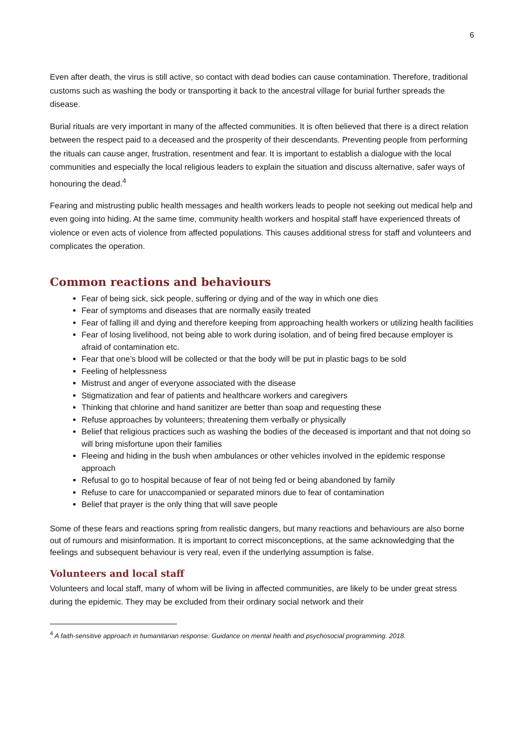6
Even after death, the virus is still active, so contact with dead bodies can cause contamination. Therefore, traditional customs such as washing the body or transporting it back to the ancestral village for burial further spreads the disease.
Burial rituals are very important in many of the affected communities. It is often believed that there is a direct relation between the respect paid to a deceased and the prosperity of their descendants. Preventing people from performing the rituals can cause anger, frustration, resentment and fear. It is important to establish a dialogue with the local communities and especially the local religious leaders to explain the situation and discuss alternative, safer ways of honouring the dead.<sup>4</sup>
Fearing and mistrusting public health messages and health workers leads to people not seeking out medical help and even going into hiding. At the same time, community health workers and hospital staff have experienced threats of violence or even acts of violence from affected populations. This causes additional stress for staff and volunteers and complicates the operation.
Common reactions and behaviours
Fear of being sick, sick people, suffering or dying and of the way in which one dies
Fear of symptoms and diseases that are normally easily treated
Fear of falling ill and dying and therefore keeping from approaching health workers or utilizing health facilities
Fear of losing livelihood, not being able to work during isolation, and of being fired because employer is afraid of contamination etc.
Fear that one’s blood will be collected or that the body will be put in plastic bags to be sold
Feeling of helplessness
Mistrust and anger of everyone associated with the disease
Stigmatization and fear of patients and healthcare workers and caregivers
Thinking that chlorine and hand sanitizer are better than soap and requesting these
Refuse approaches by volunteers; threatening them verbally or physically
Belief that religious practices such as washing the bodies of the deceased is important and that not doing so will bring misfortune upon their families
Fleeing and hiding in the bush when ambulances or other vehicles involved in the epidemic response approach
Refusal to go to hospital because of fear of not being fed or being abandoned by family
Refuse to care for unaccompanied or separated minors due to fear of contamination
Belief that prayer is the only thing that will save people
Some of these fears and reactions spring from realistic dangers, but many reactions and behaviours are also borne out of rumours and misinformation. It is important to correct misconceptions, at the same acknowledging that the feelings and subsequent behaviour is very real, even if the underlying assumption is false.
Volunteers and local staff
Volunteers and local staff, many of whom will be living in affected communities, are likely to be under great stress during the epidemic. They may be excluded from their ordinary social network and their
<sup>4</sup> A faith-sensitive approach in humanitarian response: Guidance on mental health and psychosocial programming. 2018.